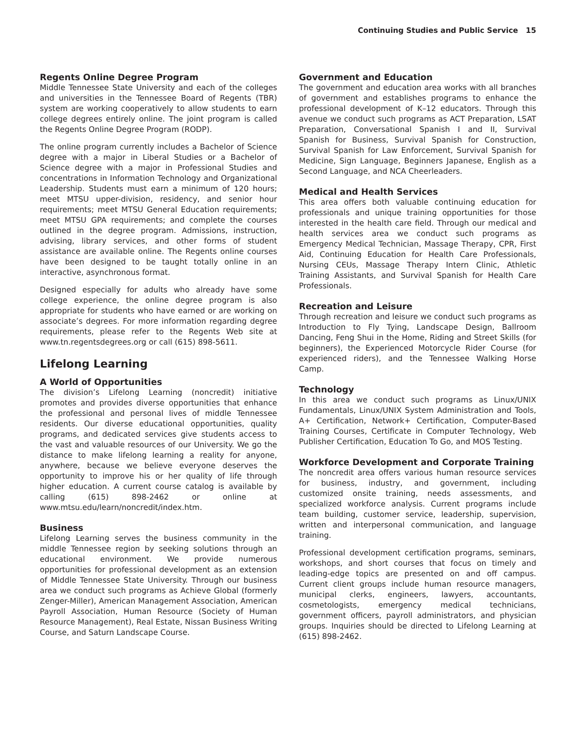Continuing Studies and Public Service 15
Regents Online Degree Program
Middle Tennessee State University and each of the colleges and universities in the Tennessee Board of Regents (TBR) system are working cooperatively to allow students to earn college degrees entirely online. The joint program is called the Regents Online Degree Program (RODP).
The online program currently includes a Bachelor of Science degree with a major in Liberal Studies or a Bachelor of Science degree with a major in Professional Studies and concentrations in Information Technology and Organizational Leadership. Students must earn a minimum of 120 hours; meet MTSU upper-division, residency, and senior hour requirements; meet MTSU General Education requirements; meet MTSU GPA requirements; and complete the courses outlined in the degree program. Admissions, instruction, advising, library services, and other forms of student assistance are available online. The Regents online courses have been designed to be taught totally online in an interactive, asynchronous format.
Designed especially for adults who already have some college experience, the online degree program is also appropriate for students who have earned or are working on associate’s degrees. For more information regarding degree requirements, please refer to the Regents Web site at www.tn.regentsdegrees.org or call (615) 898-5611.
Lifelong Learning
A World of Opportunities
The division’s Lifelong Learning (noncredit) initiative promotes and provides diverse opportunities that enhance the professional and personal lives of middle Tennessee residents. Our diverse educational opportunities, quality programs, and dedicated services give students access to the vast and valuable resources of our University. We go the distance to make lifelong learning a reality for anyone, anywhere, because we believe everyone deserves the opportunity to improve his or her quality of life through higher education. A current course catalog is available by calling (615) 898-2462 or online at www.mtsu.edu/learn/noncredit/index.htm.
Business
Lifelong Learning serves the business community in the middle Tennessee region by seeking solutions through an educational environment. We provide numerous opportunities for professional development as an extension of Middle Tennessee State University. Through our business area we conduct such programs as Achieve Global (formerly Zenger-Miller), American Management Association, American Payroll Association, Human Resource (Society of Human Resource Management), Real Estate, Nissan Business Writing Course, and Saturn Landscape Course.
Government and Education
The government and education area works with all branches of government and establishes programs to enhance the professional development of K–12 educators. Through this avenue we conduct such programs as ACT Preparation, LSAT Preparation, Conversational Spanish I and II, Survival Spanish for Business, Survival Spanish for Construction, Survival Spanish for Law Enforcement, Survival Spanish for Medicine, Sign Language, Beginners Japanese, English as a Second Language, and NCA Cheerleaders.
Medical and Health Services
This area offers both valuable continuing education for professionals and unique training opportunities for those interested in the health care field. Through our medical and health services area we conduct such programs as Emergency Medical Technician, Massage Therapy, CPR, First Aid, Continuing Education for Health Care Professionals, Nursing CEUs, Massage Therapy Intern Clinic, Athletic Training Assistants, and Survival Spanish for Health Care Professionals.
Recreation and Leisure
Through recreation and leisure we conduct such programs as Introduction to Fly Tying, Landscape Design, Ballroom Dancing, Feng Shui in the Home, Riding and Street Skills (for beginners), the Experienced Motorcycle Rider Course (for experienced riders), and the Tennessee Walking Horse Camp.
Technology
In this area we conduct such programs as Linux/UNIX Fundamentals, Linux/UNIX System Administration and Tools, A+ Certification, Network+ Certification, Computer-Based Training Courses, Certificate in Computer Technology, Web Publisher Certification, Education To Go, and MOS Testing.
Workforce Development and Corporate Training
The noncredit area offers various human resource services for business, industry, and government, including customized onsite training, needs assessments, and specialized workforce analysis. Current programs include team building, customer service, leadership, supervision, written and interpersonal communication, and language training.
Professional development certification programs, seminars, workshops, and short courses that focus on timely and leading-edge topics are presented on and off campus. Current client groups include human resource managers, municipal clerks, engineers, lawyers, accountants, cosmetologists, emergency medical technicians, government officers, payroll administrators, and physician groups. Inquiries should be directed to Lifelong Learning at (615) 898-2462.